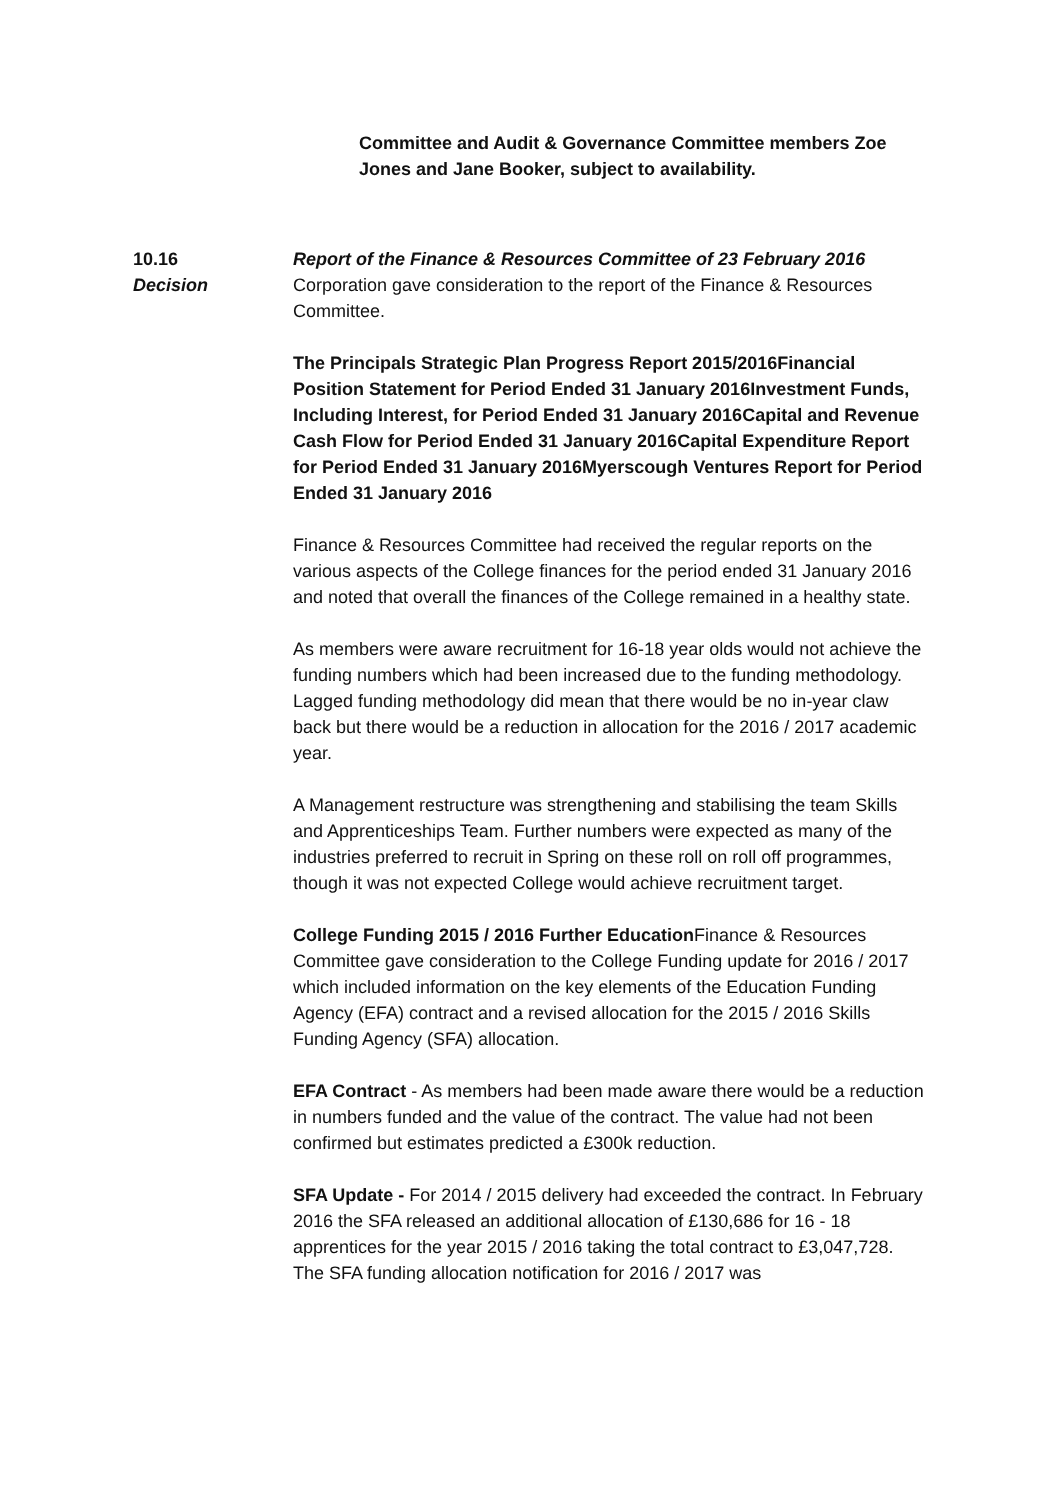Committee and Audit & Governance Committee members Zoe Jones and Jane Booker, subject to availability.
10.16
Decision
Report of the Finance & Resources Committee of 23 February 2016
Corporation gave consideration to the report of the Finance & Resources Committee.
The Principals Strategic Plan Progress Report 2015/2016Financial Position Statement for Period Ended 31 January 2016Investment Funds, Including Interest, for Period Ended 31 January 2016Capital and Revenue Cash Flow for Period Ended 31 January 2016Capital Expenditure Report for Period Ended 31 January 2016Myerscough Ventures Report for Period Ended 31 January 2016
Finance & Resources Committee had received the regular reports on the various aspects of the College finances for the period ended 31 January 2016 and noted that overall the finances of the College remained in a healthy state.
As members were aware recruitment for 16-18 year olds would not achieve the funding numbers which had been increased due to the funding methodology. Lagged funding methodology did mean that there would be no in-year claw back but there would be a reduction in allocation for the 2016 / 2017 academic year.
A Management restructure was strengthening and stabilising the team Skills and Apprenticeships Team. Further numbers were expected as many of the industries preferred to recruit in Spring on these roll on roll off programmes, though it was not expected College would achieve recruitment target.
College Funding 2015 / 2016 Further Education Finance & Resources Committee gave consideration to the College Funding update for 2016 / 2017 which included information on the key elements of the Education Funding Agency (EFA) contract and a revised allocation for the 2015 / 2016 Skills Funding Agency (SFA) allocation.
EFA Contract - As members had been made aware there would be a reduction in numbers funded and the value of the contract. The value had not been confirmed but estimates predicted a £300k reduction.
SFA Update - For 2014 / 2015 delivery had exceeded the contract. In February 2016 the SFA released an additional allocation of £130,686 for 16 - 18 apprentices for the year 2015 / 2016 taking the total contract to £3,047,728. The SFA funding allocation notification for 2016 / 2017 was